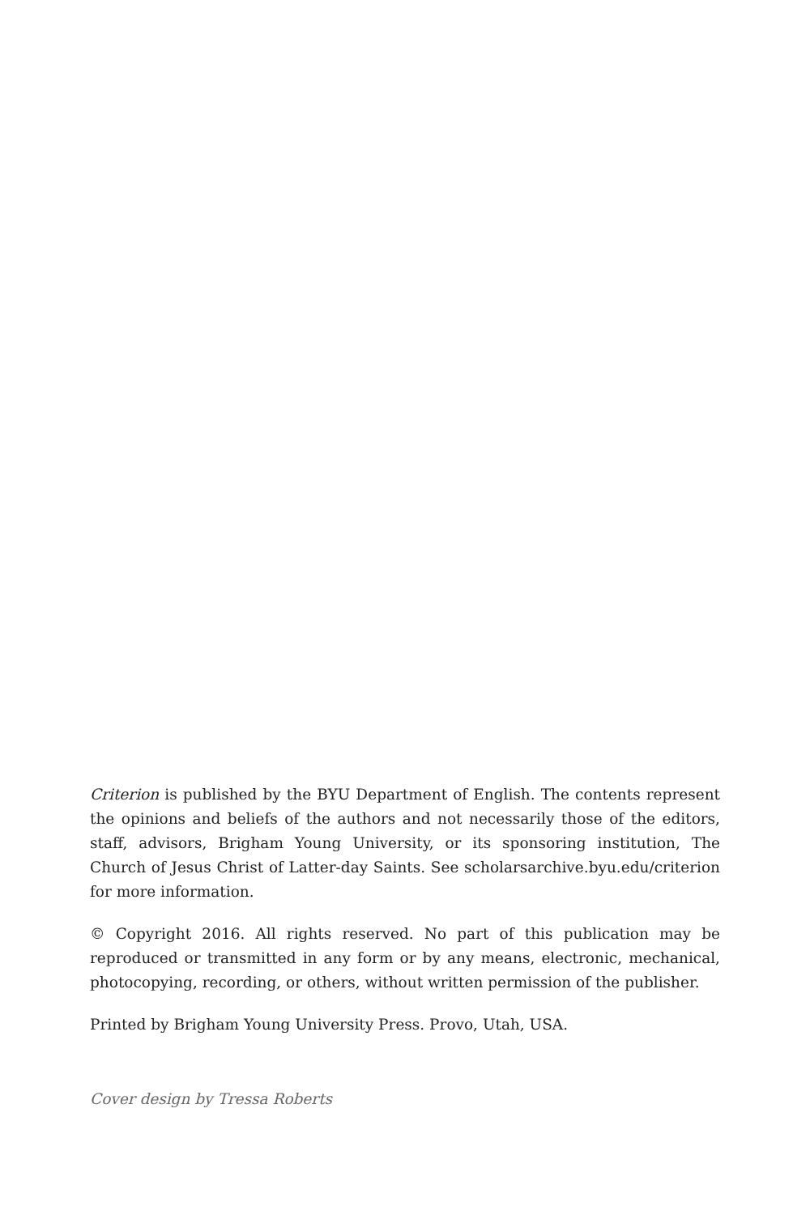Criterion is published by the BYU Department of English. The contents represent the opinions and beliefs of the authors and not necessarily those of the editors, staff, advisors, Brigham Young University, or its sponsoring institution, The Church of Jesus Christ of Latter-day Saints. See scholarsarchive.byu.edu/criterion for more information.
© Copyright 2016. All rights reserved. No part of this publication may be reproduced or transmitted in any form or by any means, electronic, mechanical, photocopying, recording, or others, without written permission of the publisher.
Printed by Brigham Young University Press. Provo, Utah, USA.
Cover design by Tressa Roberts